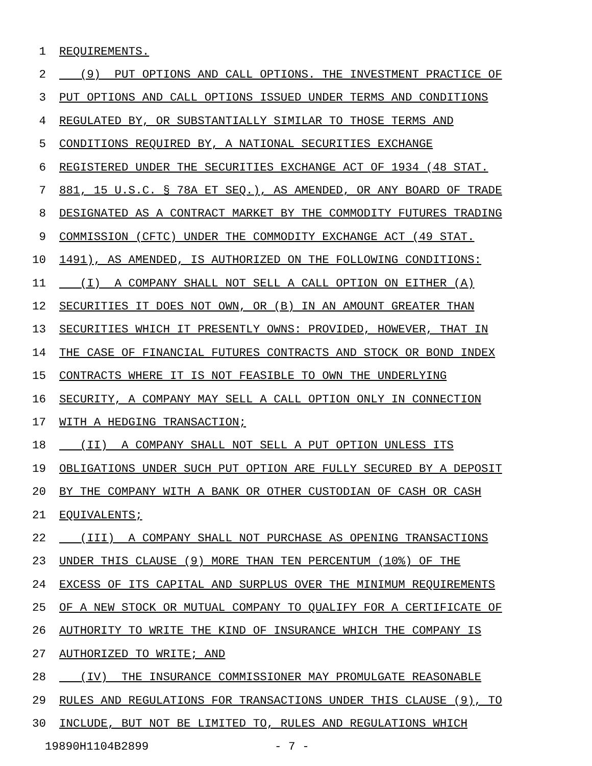1 REQUIREMENTS.
2 (9) PUT OPTIONS AND CALL OPTIONS. THE INVESTMENT PRACTICE OF
3 PUT OPTIONS AND CALL OPTIONS ISSUED UNDER TERMS AND CONDITIONS
4 REGULATED BY, OR SUBSTANTIALLY SIMILAR TO THOSE TERMS AND
5 CONDITIONS REQUIRED BY, A NATIONAL SECURITIES EXCHANGE
6 REGISTERED UNDER THE SECURITIES EXCHANGE ACT OF 1934 (48 STAT.
7 881, 15 U.S.C. § 78A ET SEQ.), AS AMENDED, OR ANY BOARD OF TRADE
8 DESIGNATED AS A CONTRACT MARKET BY THE COMMODITY FUTURES TRADING
9 COMMISSION (CFTC) UNDER THE COMMODITY EXCHANGE ACT (49 STAT.
10 1491), AS AMENDED, IS AUTHORIZED ON THE FOLLOWING CONDITIONS:
11 (I) A COMPANY SHALL NOT SELL A CALL OPTION ON EITHER (A)
12 SECURITIES IT DOES NOT OWN, OR (B) IN AN AMOUNT GREATER THAN
13 SECURITIES WHICH IT PRESENTLY OWNS: PROVIDED, HOWEVER, THAT IN
14 THE CASE OF FINANCIAL FUTURES CONTRACTS AND STOCK OR BOND INDEX
15 CONTRACTS WHERE IT IS NOT FEASIBLE TO OWN THE UNDERLYING
16 SECURITY, A COMPANY MAY SELL A CALL OPTION ONLY IN CONNECTION
17 WITH A HEDGING TRANSACTION;
18 (II) A COMPANY SHALL NOT SELL A PUT OPTION UNLESS ITS
19 OBLIGATIONS UNDER SUCH PUT OPTION ARE FULLY SECURED BY A DEPOSIT
20 BY THE COMPANY WITH A BANK OR OTHER CUSTODIAN OF CASH OR CASH
21 EQUIVALENTS;
22 (III) A COMPANY SHALL NOT PURCHASE AS OPENING TRANSACTIONS
23 UNDER THIS CLAUSE (9) MORE THAN TEN PERCENTUM (10%) OF THE
24 EXCESS OF ITS CAPITAL AND SURPLUS OVER THE MINIMUM REQUIREMENTS
25 OF A NEW STOCK OR MUTUAL COMPANY TO QUALIFY FOR A CERTIFICATE OF
26 AUTHORITY TO WRITE THE KIND OF INSURANCE WHICH THE COMPANY IS
27 AUTHORIZED TO WRITE; AND
28 (IV) THE INSURANCE COMMISSIONER MAY PROMULGATE REASONABLE
29 RULES AND REGULATIONS FOR TRANSACTIONS UNDER THIS CLAUSE (9), TO
30 INCLUDE, BUT NOT BE LIMITED TO, RULES AND REGULATIONS WHICH
19890H1104B2899 - 7 -